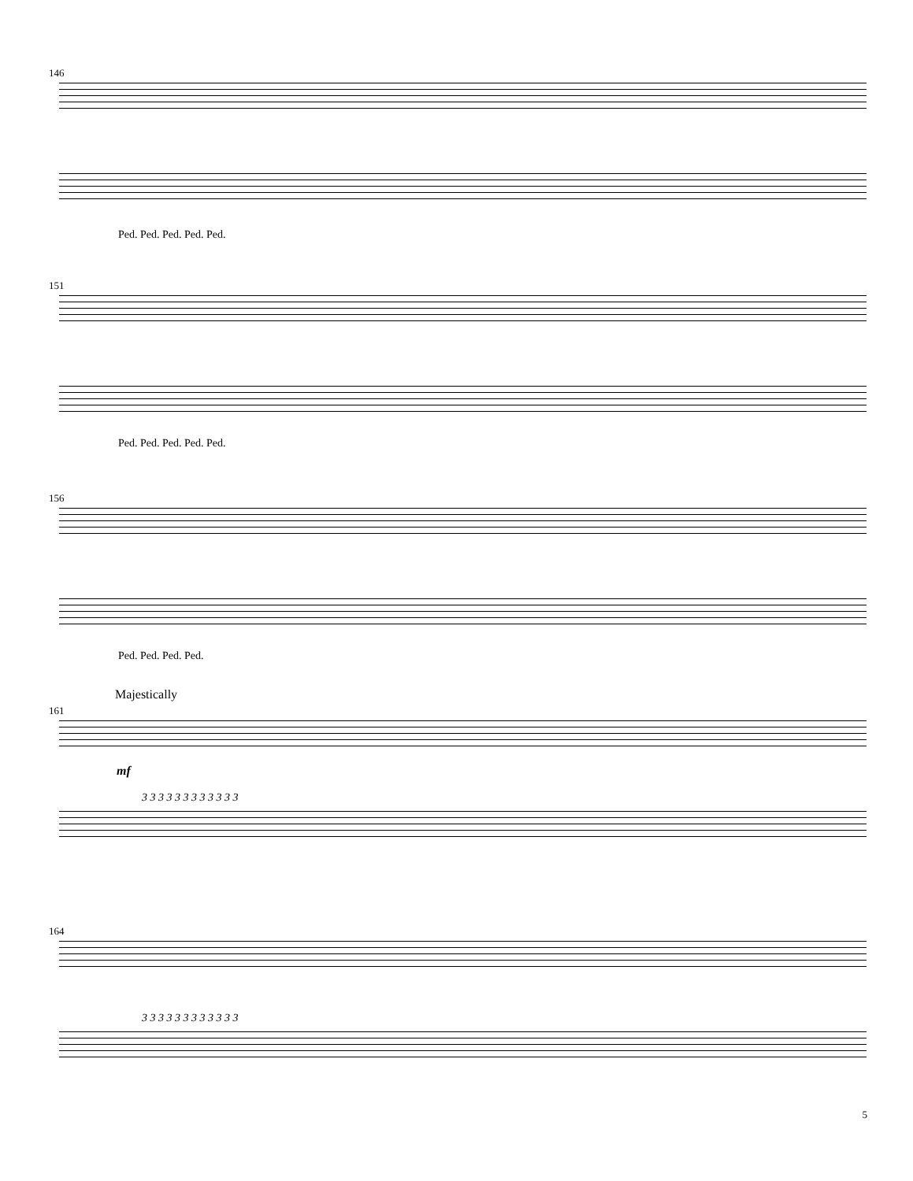146
Ped. Ped. Ped. Ped. Ped.
151
Ped. Ped. Ped. Ped. Ped.
156
Ped. Ped. Ped. Ped.
Majestically
161
mf
3 3 3 3 3 3 3 3 3 3 3 3
164
3 3 3 3 3 3 3 3 3 3 3 3
5